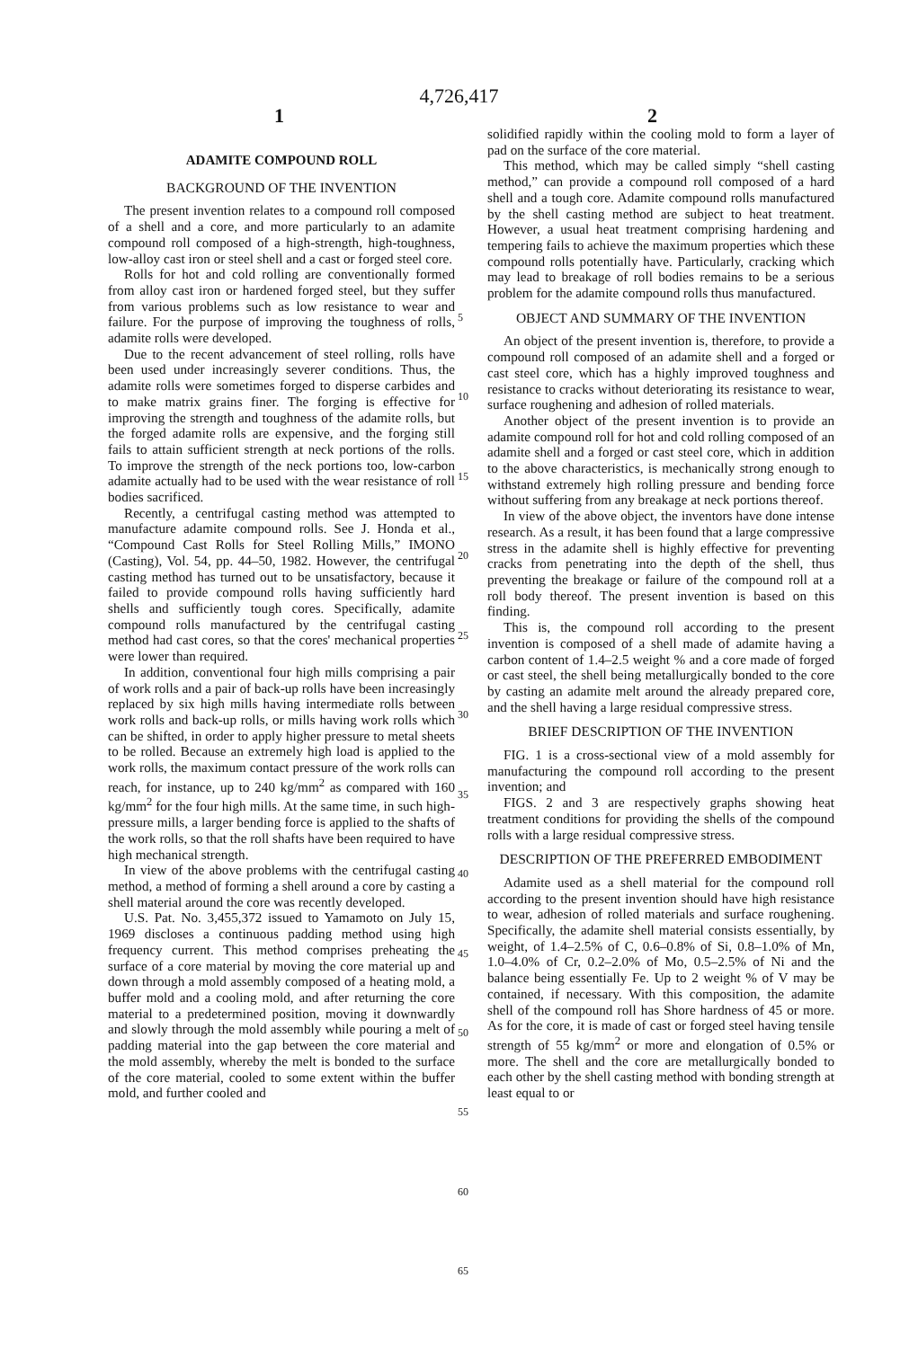4,726,417
1 2
ADAMITE COMPOUND ROLL
BACKGROUND OF THE INVENTION
The present invention relates to a compound roll composed of a shell and a core, and more particularly to an adamite compound roll composed of a high-strength, high-toughness, low-alloy cast iron or steel shell and a cast or forged steel core.
Rolls for hot and cold rolling are conventionally formed from alloy cast iron or hardened forged steel, but they suffer from various problems such as low resistance to wear and failure. For the purpose of improving the toughness of rolls, adamite rolls were developed.
Due to the recent advancement of steel rolling, rolls have been used under increasingly severer conditions. Thus, the adamite rolls were sometimes forged to disperse carbides and to make matrix grains finer. The forging is effective for improving the strength and toughness of the adamite rolls, but the forged adamite rolls are expensive, and the forging still fails to attain sufficient strength at neck portions of the rolls. To improve the strength of the neck portions too, low-carbon adamite actually had to be used with the wear resistance of roll bodies sacrificed.
Recently, a centrifugal casting method was attempted to manufacture adamite compound rolls. See J. Honda et al., “Compound Cast Rolls for Steel Rolling Mills,” IMONO (Casting), Vol. 54, pp. 44–50, 1982. However, the centrifugal casting method has turned out to be unsatisfactory, because it failed to provide compound rolls having sufficiently hard shells and sufficiently tough cores. Specifically, adamite compound rolls manufactured by the centrifugal casting method had cast cores, so that the cores' mechanical properties were lower than required.
In addition, conventional four high mills comprising a pair of work rolls and a pair of back-up rolls have been increasingly replaced by six high mills having intermediate rolls between work rolls and back-up rolls, or mills having work rolls which can be shifted, in order to apply higher pressure to metal sheets to be rolled. Because an extremely high load is applied to the work rolls, the maximum contact pressure of the work rolls can reach, for instance, up to 240 kg/mm<sup>2</sup> as compared with 160 kg/mm<sup>2</sup> for the four high mills. At the same time, in such high-pressure mills, a larger bending force is applied to the shafts of the work rolls, so that the roll shafts have been required to have high mechanical strength.
In view of the above problems with the centrifugal casting method, a method of forming a shell around a core by casting a shell material around the core was recently developed.
U.S. Pat. No. 3,455,372 issued to Yamamoto on July 15, 1969 discloses a continuous padding method using high frequency current. This method comprises preheating the surface of a core material by moving the core material up and down through a mold assembly composed of a heating mold, a buffer mold and a cooling mold, and after returning the core material to a predetermined position, moving it downwardly and slowly through the mold assembly while pouring a melt of padding material into the gap between the core material and the mold assembly, whereby the melt is bonded to the surface of the core material, cooled to some extent within the buffer mold, and further cooled and
5
10
15
20
25
30
35
40
45
50
55
60
65
solidified rapidly within the cooling mold to form a layer of pad on the surface of the core material.
This method, which may be called simply “shell casting method,” can provide a compound roll composed of a hard shell and a tough core. Adamite compound rolls manufactured by the shell casting method are subject to heat treatment. However, a usual heat treatment comprising hardening and tempering fails to achieve the maximum properties which these compound rolls potentially have. Particularly, cracking which may lead to breakage of roll bodies remains to be a serious problem for the adamite compound rolls thus manufactured.
OBJECT AND SUMMARY OF THE INVENTION
An object of the present invention is, therefore, to provide a compound roll composed of an adamite shell and a forged or cast steel core, which has a highly improved toughness and resistance to cracks without deteriorating its resistance to wear, surface roughening and adhesion of rolled materials.
Another object of the present invention is to provide an adamite compound roll for hot and cold rolling composed of an adamite shell and a forged or cast steel core, which in addition to the above characteristics, is mechanically strong enough to withstand extremely high rolling pressure and bending force without suffering from any breakage at neck portions thereof.
In view of the above object, the inventors have done intense research. As a result, it has been found that a large compressive stress in the adamite shell is highly effective for preventing cracks from penetrating into the depth of the shell, thus preventing the breakage or failure of the compound roll at a roll body thereof. The present invention is based on this finding.
This is, the compound roll according to the present invention is composed of a shell made of adamite having a carbon content of 1.4–2.5 weight % and a core made of forged or cast steel, the shell being metallurgically bonded to the core by casting an adamite melt around the already prepared core, and the shell having a large residual compressive stress.
BRIEF DESCRIPTION OF THE INVENTION
FIG. 1 is a cross-sectional view of a mold assembly for manufacturing the compound roll according to the present invention; and
FIGS. 2 and 3 are respectively graphs showing heat treatment conditions for providing the shells of the compound rolls with a large residual compressive stress.
DESCRIPTION OF THE PREFERRED EMBODIMENT
Adamite used as a shell material for the compound roll according to the present invention should have high resistance to wear, adhesion of rolled materials and surface roughening. Specifically, the adamite shell material consists essentially, by weight, of 1.4–2.5% of C, 0.6–0.8% of Si, 0.8–1.0% of Mn, 1.0–4.0% of Cr, 0.2–2.0% of Mo, 0.5–2.5% of Ni and the balance being essentially Fe. Up to 2 weight % of V may be contained, if necessary. With this composition, the adamite shell of the compound roll has Shore hardness of 45 or more. As for the core, it is made of cast or forged steel having tensile strength of 55 kg/mm<sup>2</sup> or more and elongation of 0.5% or more. The shell and the core are metallurgically bonded to each other by the shell casting method with bonding strength at least equal to or